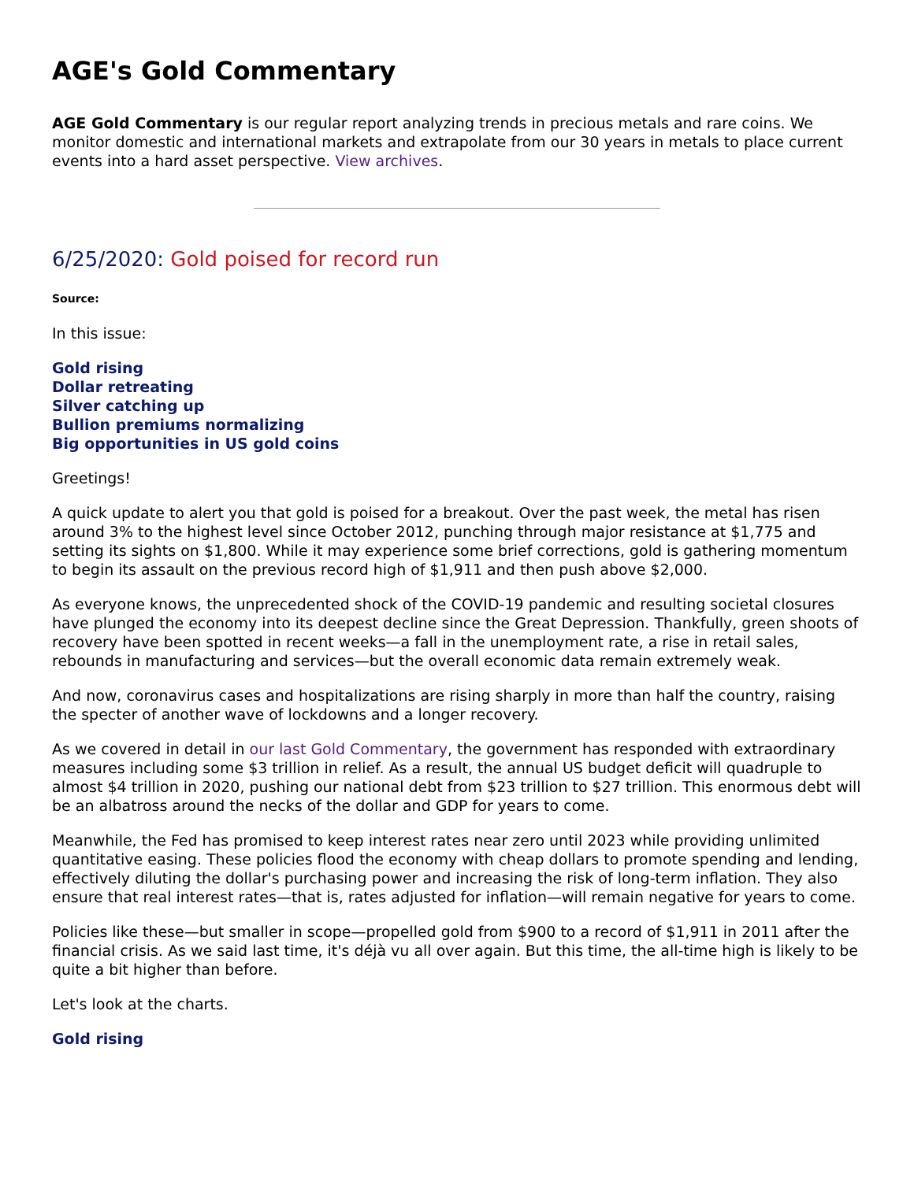AGE's Gold Commentary
AGE Gold Commentary is our regular report analyzing trends in precious metals and rare coins. We monitor domestic and international markets and extrapolate from our 30 years in metals to place current events into a hard asset perspective. View archives.
6/25/2020: Gold poised for record run
Source:
In this issue:
Gold rising
Dollar retreating
Silver catching up
Bullion premiums normalizing
Big opportunities in US gold coins
Greetings!
A quick update to alert you that gold is poised for a breakout. Over the past week, the metal has risen around 3% to the highest level since October 2012, punching through major resistance at $1,775 and setting its sights on $1,800. While it may experience some brief corrections, gold is gathering momentum to begin its assault on the previous record high of $1,911 and then push above $2,000.
As everyone knows, the unprecedented shock of the COVID-19 pandemic and resulting societal closures have plunged the economy into its deepest decline since the Great Depression. Thankfully, green shoots of recovery have been spotted in recent weeks—a fall in the unemployment rate, a rise in retail sales, rebounds in manufacturing and services—but the overall economic data remain extremely weak.
And now, coronavirus cases and hospitalizations are rising sharply in more than half the country, raising the specter of another wave of lockdowns and a longer recovery.
As we covered in detail in our last Gold Commentary, the government has responded with extraordinary measures including some $3 trillion in relief. As a result, the annual US budget deficit will quadruple to almost $4 trillion in 2020, pushing our national debt from $23 trillion to $27 trillion. This enormous debt will be an albatross around the necks of the dollar and GDP for years to come.
Meanwhile, the Fed has promised to keep interest rates near zero until 2023 while providing unlimited quantitative easing. These policies flood the economy with cheap dollars to promote spending and lending, effectively diluting the dollar's purchasing power and increasing the risk of long-term inflation. They also ensure that real interest rates—that is, rates adjusted for inflation—will remain negative for years to come.
Policies like these—but smaller in scope—propelled gold from $900 to a record of $1,911 in 2011 after the financial crisis. As we said last time, it's déjà vu all over again. But this time, the all-time high is likely to be quite a bit higher than before.
Let's look at the charts.
Gold rising